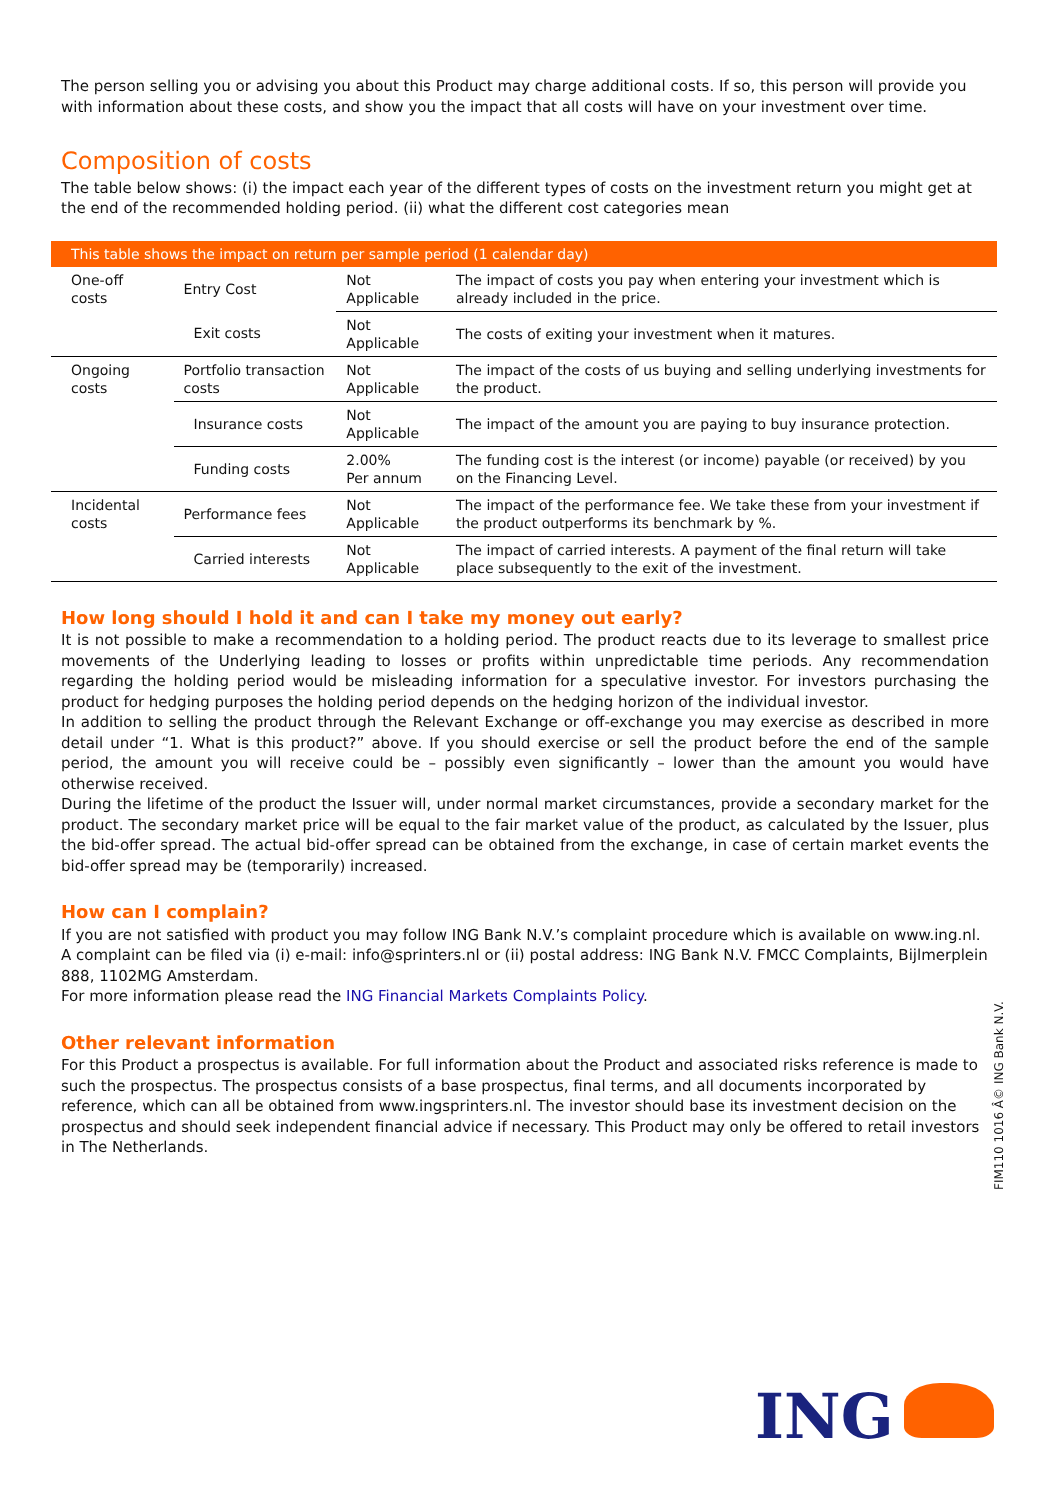The person selling you or advising you about this Product may charge additional costs. If so, this person will provide you with information about these costs, and show you the impact that all costs will have on your investment over time.
Composition of costs
The table below shows: (i) the impact each year of the different types of costs on the investment return you might get at the end of the recommended holding period. (ii) what the different cost categories mean
| This table shows the impact on return per sample period (1 calendar day) | | | |
| --- | --- | --- | --- |
| One-off costs | Entry Cost | Not Applicable | The impact of costs you pay when entering your investment which is already included in the price. |
| | Exit costs | Not Applicable | The costs of exiting your investment when it matures. |
| Ongoing costs | Portfolio transaction costs | Not Applicable | The impact of the costs of us buying and selling underlying investments for the product. |
| | Insurance costs | Not Applicable | The impact of the amount you are paying to buy insurance protection. |
| | Funding costs | 2.00% Per annum | The funding cost is the interest (or income) payable (or received) by you on the Financing Level. |
| Incidental costs | Performance fees | Not Applicable | The impact of the performance fee. We take these from your investment if the product outperforms its benchmark by %. |
| | Carried interests | Not Applicable | The impact of carried interests. A payment of the final return will take place subsequently to the exit of the investment. |
How long should I hold it and can I take my money out early?
It is not possible to make a recommendation to a holding period. The product reacts due to its leverage to smallest price movements of the Underlying leading to losses or profits within unpredictable time periods. Any recommendation regarding the holding period would be misleading information for a speculative investor. For investors purchasing the product for hedging purposes the holding period depends on the hedging horizon of the individual investor.
In addition to selling the product through the Relevant Exchange or off-exchange you may exercise as described in more detail under “1. What is this product?” above. If you should exercise or sell the product before the end of the sample period, the amount you will receive could be – possibly even significantly – lower than the amount you would have otherwise received.
During the lifetime of the product the Issuer will, under normal market circumstances, provide a secondary market for the product. The secondary market price will be equal to the fair market value of the product, as calculated by the Issuer, plus the bid-offer spread. The actual bid-offer spread can be obtained from the exchange, in case of certain market events the bid-offer spread may be (temporarily) increased.
How can I complain?
If you are not satisfied with product you may follow ING Bank N.V.’s complaint procedure which is available on www.ing.nl. A complaint can be filed via (i) e-mail: info@sprinters.nl or (ii) postal address: ING Bank N.V. FMCC Complaints, Bijlmerplein 888, 1102MG Amsterdam.
For more information please read the ING Financial Markets Complaints Policy.
Other relevant information
For this Product a prospectus is available. For full information about the Product and associated risks reference is made to such the prospectus. The prospectus consists of a base prospectus, final terms, and all documents incorporated by reference, which can all be obtained from www.ingsprinters.nl. The investor should base its investment decision on the prospectus and should seek independent financial advice if necessary. This Product may only be offered to retail investors in The Netherlands.
FIM110 1016 Â© ING Bank N.V.
ING